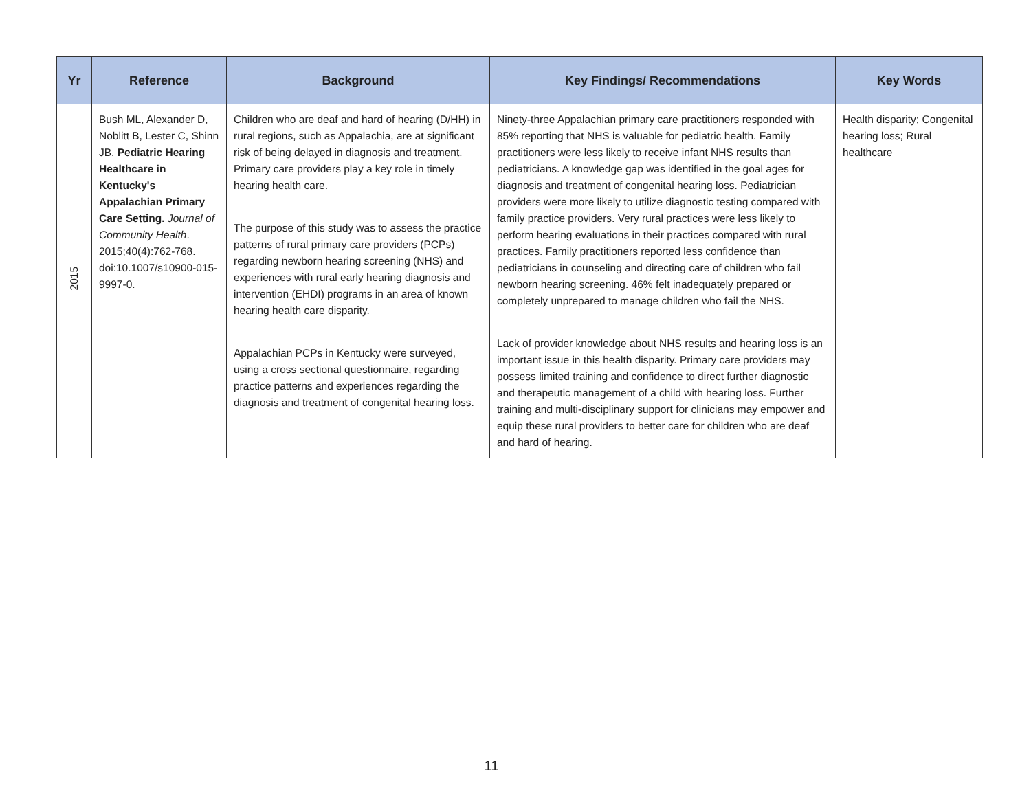| Yr | Reference | Background | Key Findings/ Recommendations | Key Words |
| --- | --- | --- | --- | --- |
| 2015 | Bush ML, Alexander D, Noblitt B, Lester C, Shinn JB. Pediatric Hearing Healthcare in Kentucky's Appalachian Primary Care Setting. Journal of Community Health . 2015;40(4):762-768. doi:10.1007/s10900-015-9997-0. | Children who are deaf and hard of hearing (D/HH) in rural regions, such as Appalachia, are at significant risk of being delayed in diagnosis and treatment. Primary care providers play a key role in timely hearing health care. The purpose of this study was to assess the practice patterns of rural primary care providers (PCPs) regarding newborn hearing screening (NHS) and experiences with rural early hearing diagnosis and intervention (EHDI) programs in an area of known hearing health care disparity. Appalachian PCPs in Kentucky were surveyed, using a cross sectional questionnaire, regarding practice patterns and experiences regarding the diagnosis and treatment of congenital hearing loss. | Ninety-three Appalachian primary care practitioners responded with 85% reporting that NHS is valuable for pediatric health. Family practitioners were less likely to receive infant NHS results than pediatricians. A knowledge gap was identified in the goal ages for diagnosis and treatment of congenital hearing loss. Pediatrician providers were more likely to utilize diagnostic testing compared with family practice providers. Very rural practices were less likely to perform hearing evaluations in their practices compared with rural practices. Family practitioners reported less confidence than pediatricians in counseling and directing care of children who fail newborn hearing screening. 46% felt inadequately prepared or completely unprepared to manage children who fail the NHS. Lack of provider knowledge about NHS results and hearing loss is an important issue in this health disparity. Primary care providers may possess limited training and confidence to direct further diagnostic and therapeutic management of a child with hearing loss. Further training and multi-disciplinary support for clinicians may empower and equip these rural providers to better care for children who are deaf and hard of hearing. | Health disparity; Congenital hearing loss; Rural healthcare |
11